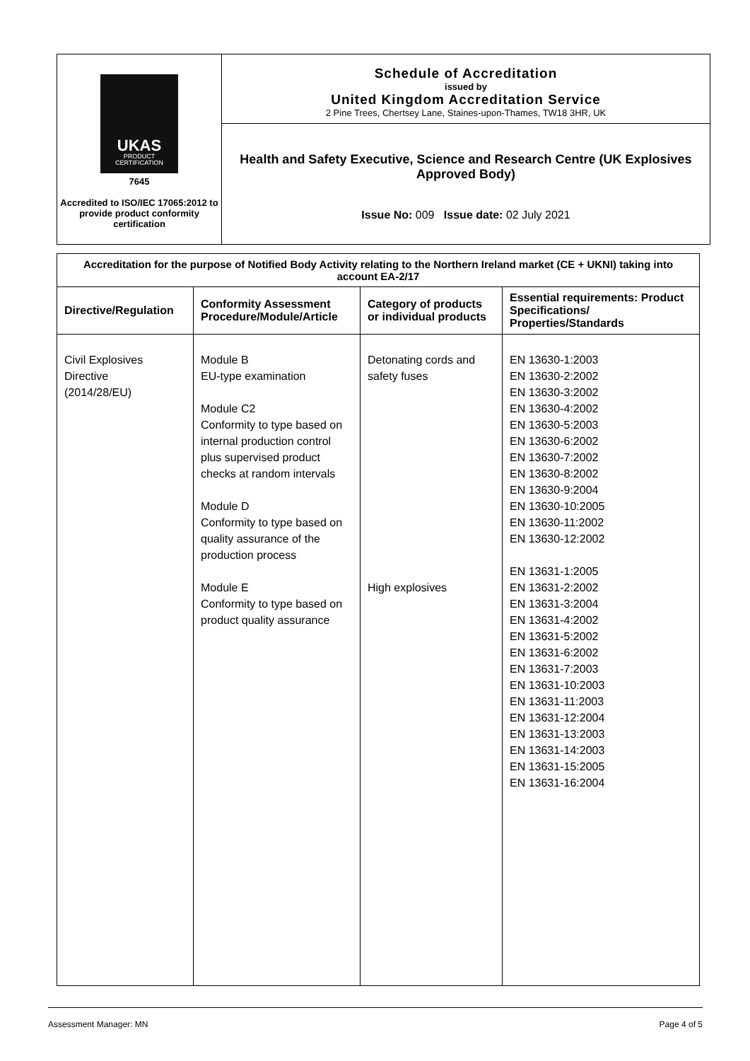UKAS
PRODUCT CERTIFICATION
7645
Accredited to ISO/IEC 17065:2012 to provide product conformity certification
Schedule of Accreditation
issued by
United Kingdom Accreditation Service
2 Pine Trees, Chertsey Lane, Staines-upon-Thames, TW18 3HR, UK
Health and Safety Executive, Science and Research Centre (UK Explosives Approved Body)
Issue No: 009 Issue date: 02 July 2021
| Accreditation for the purpose of Notified Body Activity relating to the Northern Ireland market (CE + UKNI) taking into account EA-2/17 | | | |
| Directive/Regulation | Conformity Assessment Procedure/Module/Article | Category of products or individual products | Essential requirements: Product Specifications/ Properties/Standards |
| Civil Explosives Directive (2014/28/EU) | Module B EU-type examination Module C2 Conformity to type based on internal production control plus supervised product checks at random intervals Module D Conformity to type based on quality assurance of the production process Module E Conformity to type based on product quality assurance | Detonating cords and safety fuses High explosives | EN 13630-1:2003 EN 13630-2:2002 EN 13630-3:2002 EN 13630-4:2002 EN 13630-5:2003 EN 13630-6:2002 EN 13630-7:2002 EN 13630-8:2002 EN 13630-9:2004 EN 13630-10:2005 EN 13630-11:2002 EN 13630-12:2002 EN 13631-1:2005 EN 13631-2:2002 EN 13631-3:2004 EN 13631-4:2002 EN 13631-5:2002 EN 13631-6:2002 EN 13631-7:2003 EN 13631-10:2003 EN 13631-11:2003 EN 13631-12:2004 EN 13631-13:2003 EN 13631-14:2003 EN 13631-15:2005 EN 13631-16:2004 |
Assessment Manager: MN Page 4 of 5